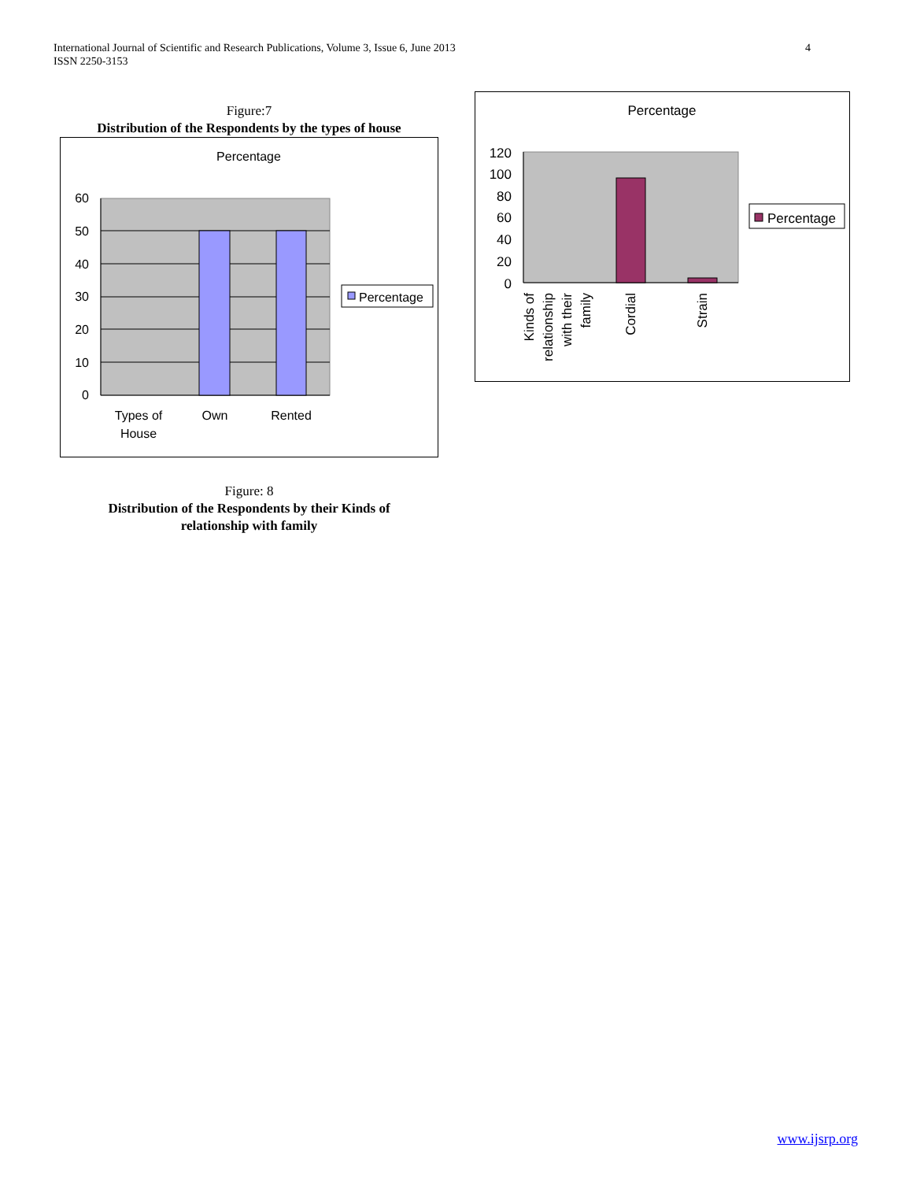International Journal of Scientific and Research Publications, Volume 3, Issue 6, June 2013
ISSN 2250-3153
4
Figure:7
Distribution of the Respondents by the types of house
Percentage
60
50
40
30
20
10
0
Types of
House
Own
Rented
Percentage
Figure: 8
Distribution of the Respondents by their Kinds of
relationship with family
Percentage
120
100
80
60
40
20
0
Kinds of
relationship
with their
family
Cordial
Strain
Percentage
www.ijsrp.org